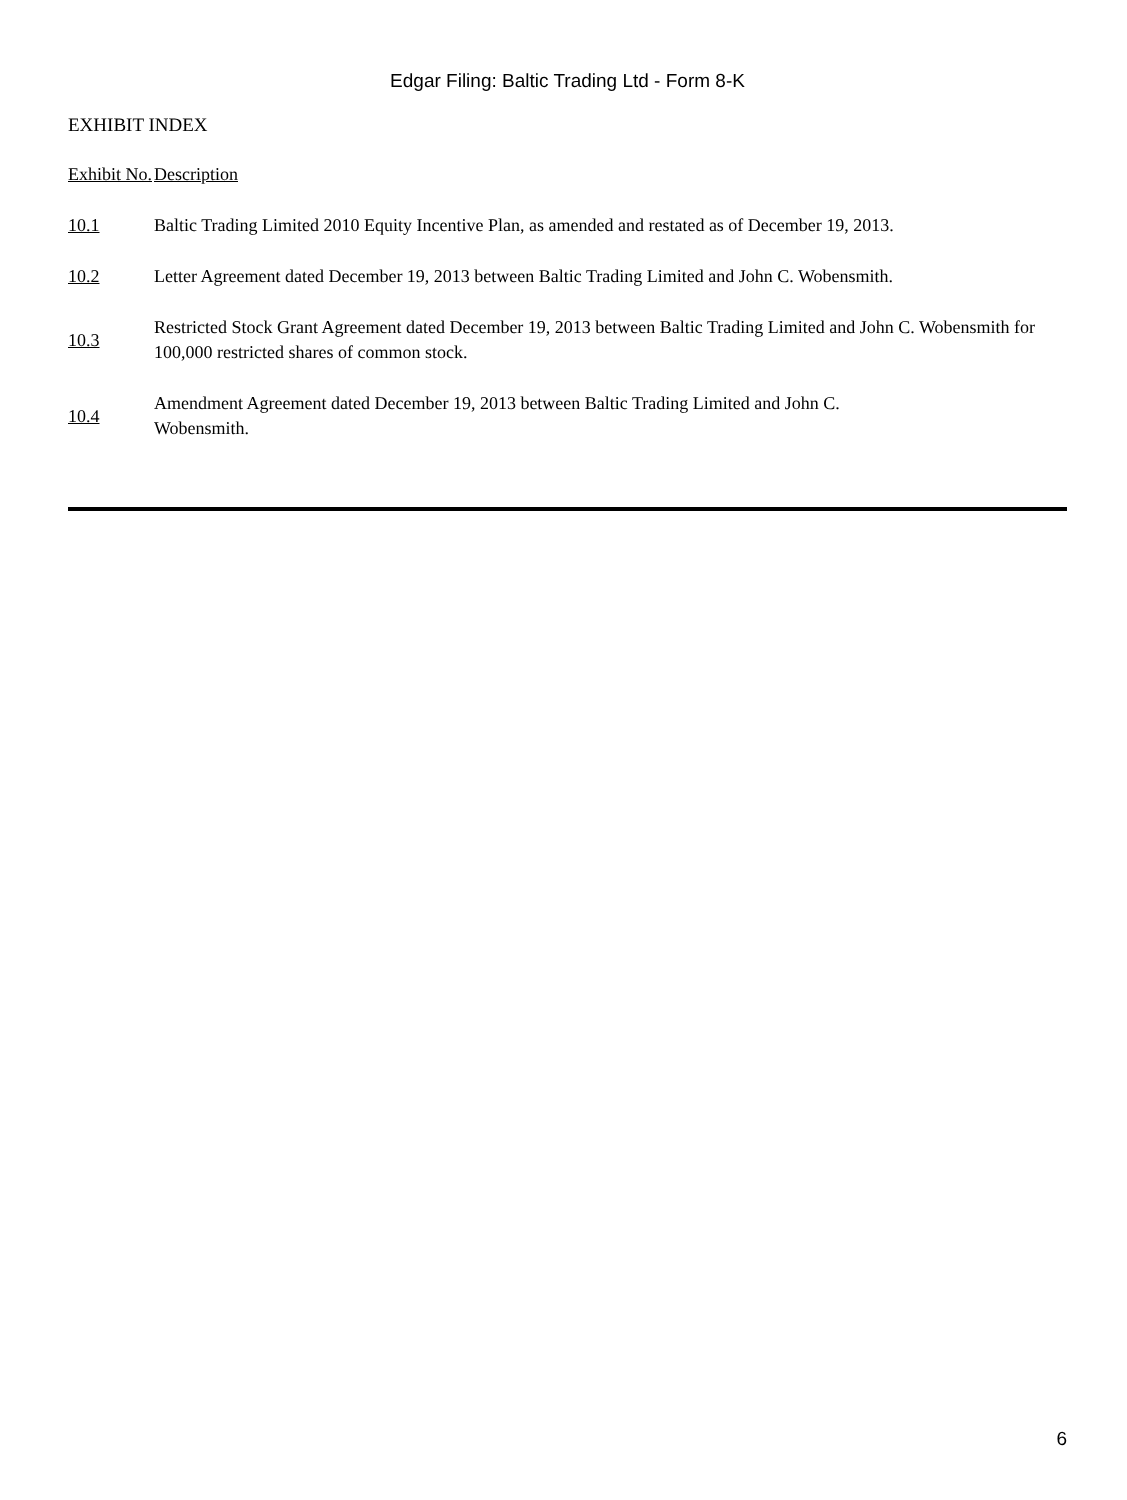Edgar Filing: Baltic Trading Ltd - Form 8-K
EXHIBIT INDEX
| Exhibit No. | Description |
| --- | --- |
| 10.1 | Baltic Trading Limited 2010 Equity Incentive Plan, as amended and restated as of December 19, 2013. |
| 10.2 | Letter Agreement dated December 19, 2013 between Baltic Trading Limited and John C. Wobensmith. |
| 10.3 | Restricted Stock Grant Agreement dated December 19, 2013 between Baltic Trading Limited and John C. Wobensmith for 100,000 restricted shares of common stock. |
| 10.4 | Amendment Agreement dated December 19, 2013 between Baltic Trading Limited and John C. Wobensmith. |
6